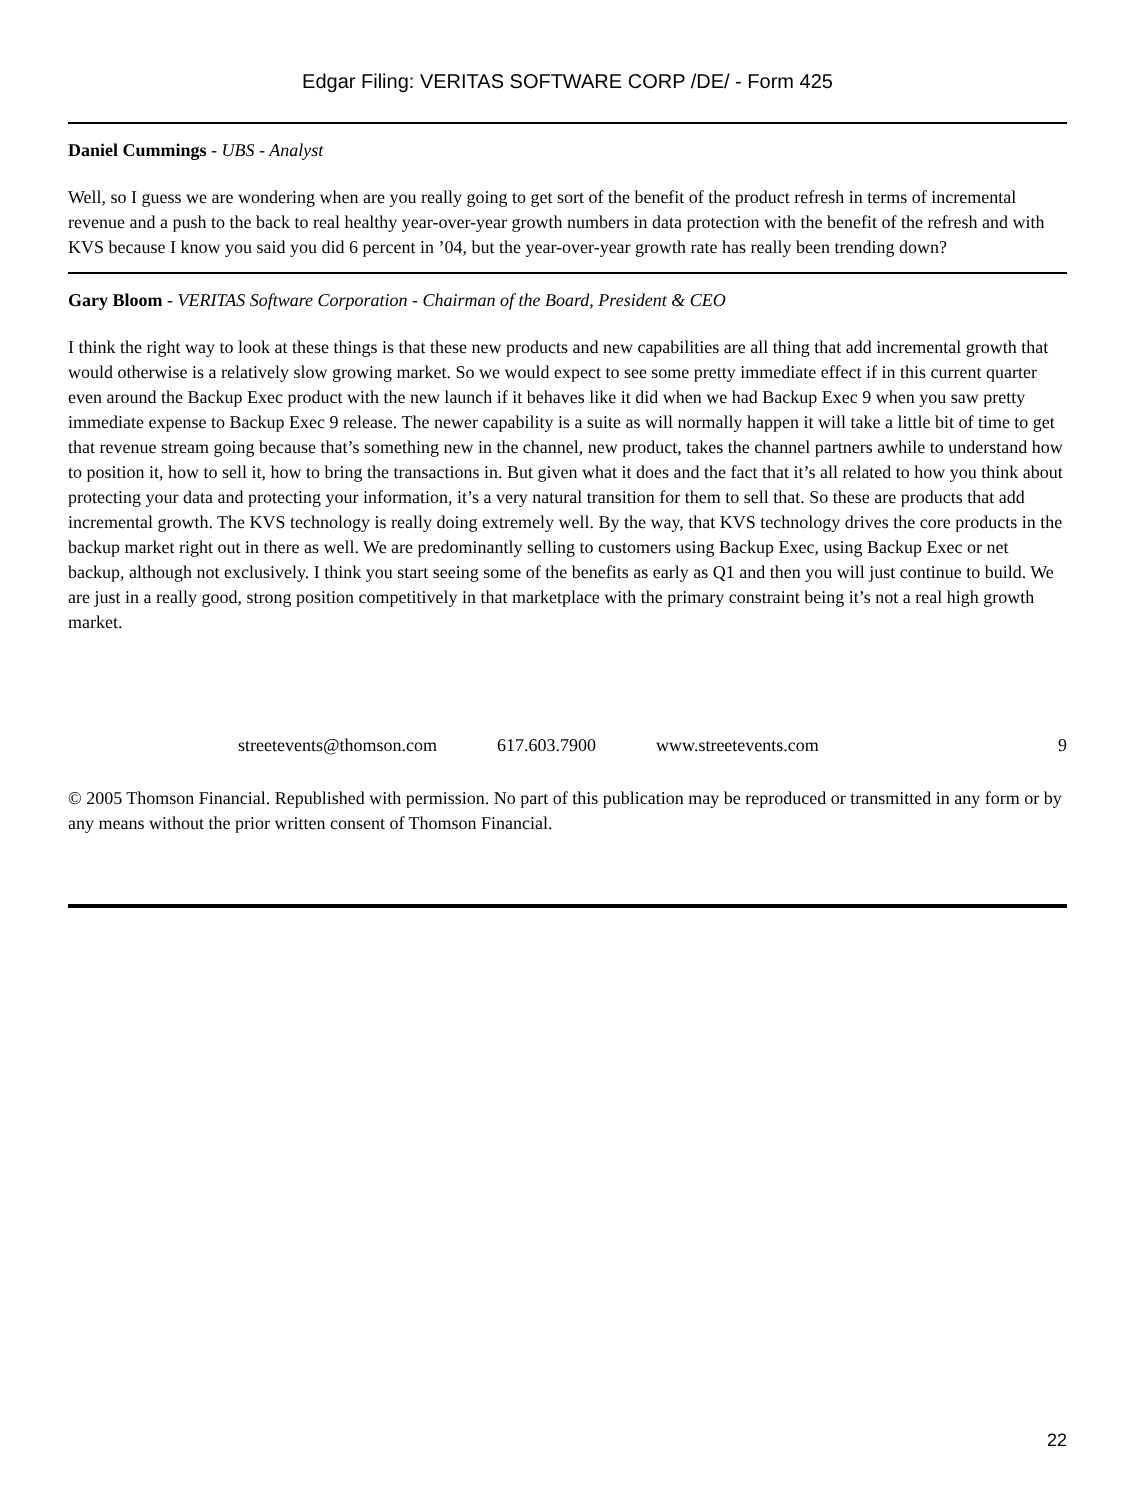Edgar Filing: VERITAS SOFTWARE CORP /DE/ - Form 425
Daniel Cummings - UBS - Analyst
Well, so I guess we are wondering when are you really going to get sort of the benefit of the product refresh in terms of incremental revenue and a push to the back to real healthy year-over-year growth numbers in data protection with the benefit of the refresh and with KVS because I know you said you did 6 percent in ’04, but the year-over-year growth rate has really been trending down?
Gary Bloom - VERITAS Software Corporation - Chairman of the Board, President & CEO
I think the right way to look at these things is that these new products and new capabilities are all thing that add incremental growth that would otherwise is a relatively slow growing market. So we would expect to see some pretty immediate effect if in this current quarter even around the Backup Exec product with the new launch if it behaves like it did when we had Backup Exec 9 when you saw pretty immediate expense to Backup Exec 9 release. The newer capability is a suite as will normally happen it will take a little bit of time to get that revenue stream going because that’s something new in the channel, new product, takes the channel partners awhile to understand how to position it, how to sell it, how to bring the transactions in. But given what it does and the fact that it’s all related to how you think about protecting your data and protecting your information, it’s a very natural transition for them to sell that. So these are products that add incremental growth. The KVS technology is really doing extremely well. By the way, that KVS technology drives the core products in the backup market right out in there as well. We are predominantly selling to customers using Backup Exec, using Backup Exec or net backup, although not exclusively. I think you start seeing some of the benefits as early as Q1 and then you will just continue to build. We are just in a really good, strong position competitively in that marketplace with the primary constraint being it’s not a real high growth market.
streetevents@thomson.com 617.603.7900 www.streetevents.com 9
© 2005 Thomson Financial. Republished with permission. No part of this publication may be reproduced or transmitted in any form or by any means without the prior written consent of Thomson Financial.
22